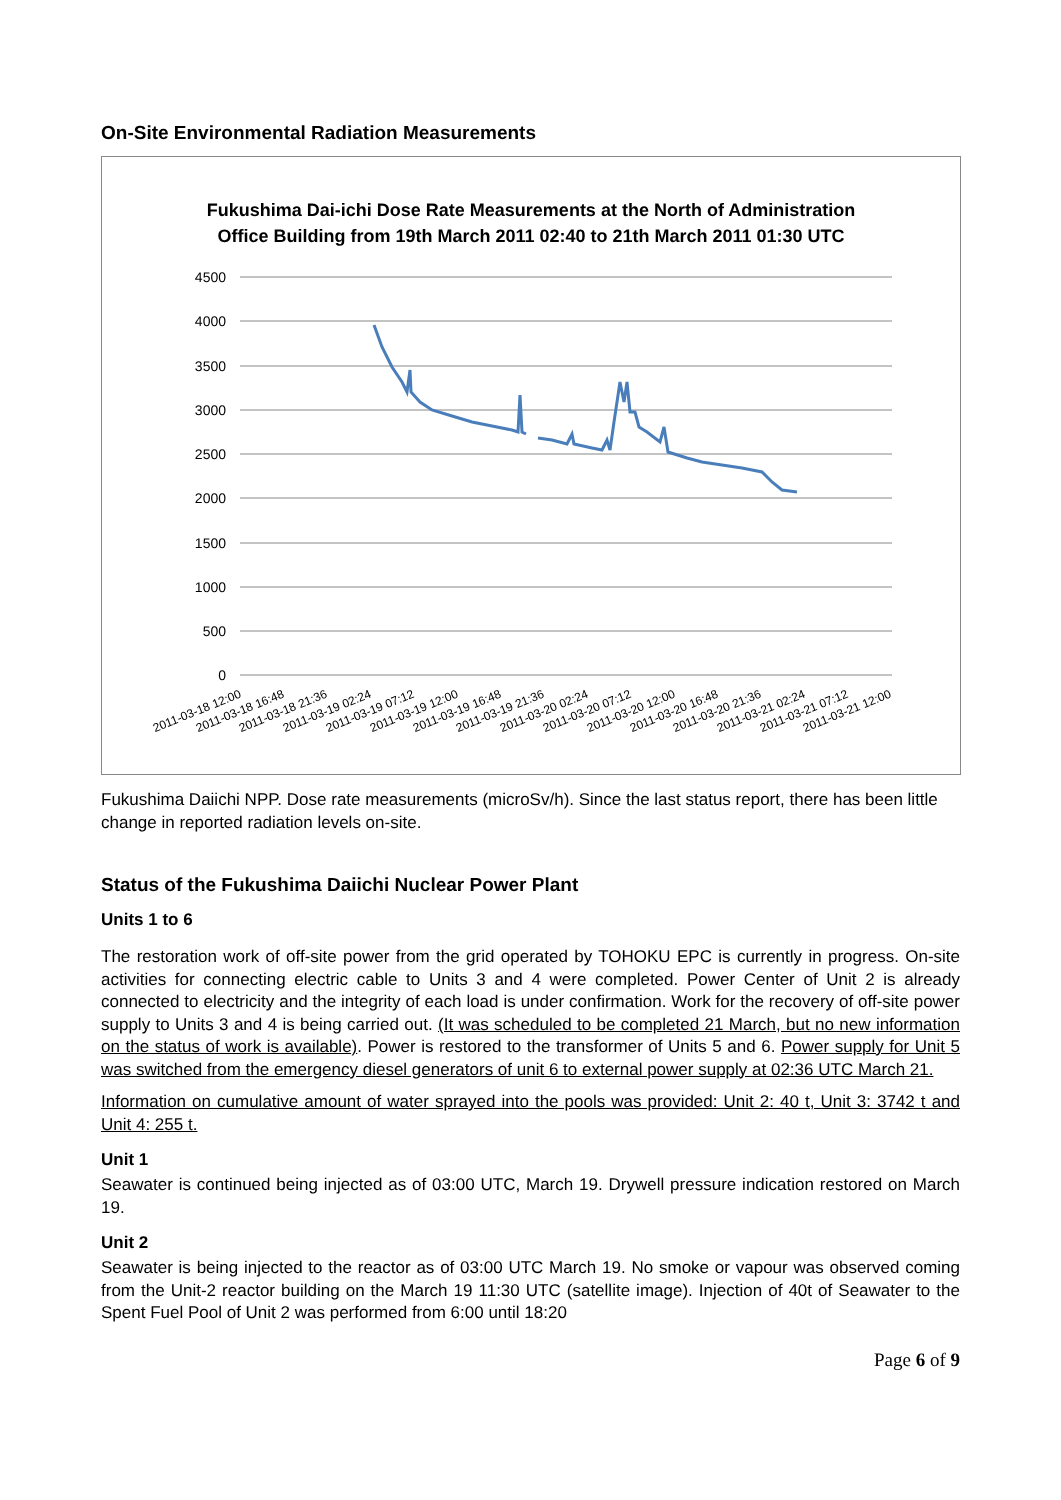On-Site Environmental Radiation Measurements
Fukushima Dai-ichi Dose Rate Measurements at the North of Administration
Office Building from 19th March 2011 02:40 to 21th March 2011 01:30 UTC
4500
4000
3500
3000
2500
2000
1500
1000
500
0
2011-03-18 12:00
2011-03-18 16:48
2011-03-18 21:36
2011-03-19 02:24
2011-03-19 07:12
2011-03-19 12:00
2011-03-19 16:48
2011-03-19 21:36
2011-03-20 02:24
2011-03-20 07:12
2011-03-20 12:00
2011-03-20 16:48
2011-03-20 21:36
2011-03-21 02:24
2011-03-21 07:12
2011-03-21 12:00
Fukushima Daiichi NPP. Dose rate measurements (microSv/h). Since the last status report, there has been little change in reported radiation levels on-site.
Status of the Fukushima Daiichi Nuclear Power Plant
Units 1 to 6
The restoration work of off-site power from the grid operated by TOHOKU EPC is currently in progress. On-site activities for connecting electric cable to Units 3 and 4 were completed. Power Center of Unit 2 is already connected to electricity and the integrity of each load is under confirmation. Work for the recovery of off-site power supply to Units 3 and 4 is being carried out. (It was scheduled to be completed 21 March, but no new information on the status of work is available). Power is restored to the transformer of Units 5 and 6. Power supply for Unit 5 was switched from the emergency diesel generators of unit 6 to external power supply at 02:36 UTC March 21.
Information on cumulative amount of water sprayed into the pools was provided: Unit 2: 40 t, Unit 3: 3742 t and Unit 4: 255 t.
Unit 1
Seawater is continued being injected as of 03:00 UTC, March 19. Drywell pressure indication restored on March 19.
Unit 2
Seawater is being injected to the reactor as of 03:00 UTC March 19. No smoke or vapour was observed coming from the Unit-2 reactor building on the March 19 11:30 UTC (satellite image). Injection of 40t of Seawater to the Spent Fuel Pool of Unit 2 was performed from 6:00 until 18:20
Page 6 of 9